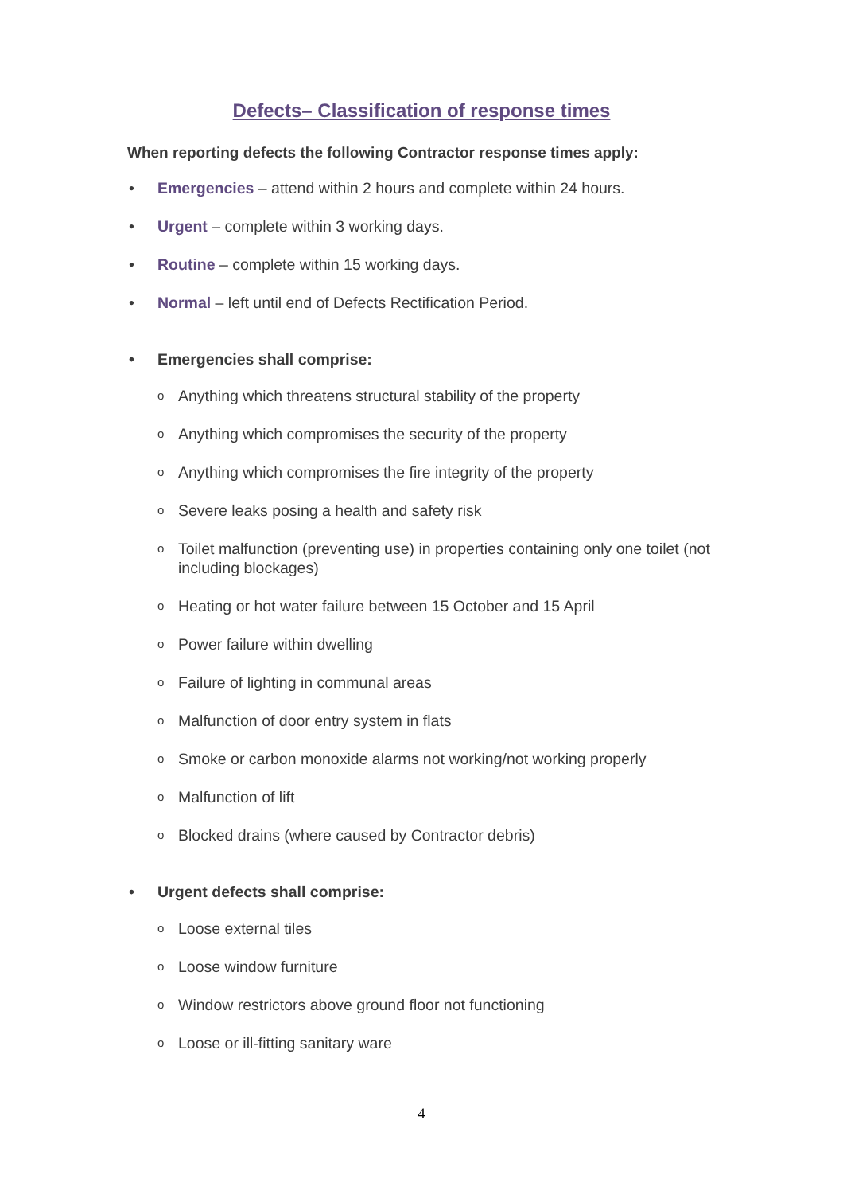Defects– Classification of response times
When reporting defects the following Contractor response times apply:
• Emergencies – attend within 2 hours and complete within 24 hours.
• Urgent – complete within 3 working days.
• Routine – complete within 15 working days.
• Normal – left until end of Defects Rectification Period.
• Emergencies shall comprise:
o Anything which threatens structural stability of the property
o Anything which compromises the security of the property
o Anything which compromises the fire integrity of the property
o Severe leaks posing a health and safety risk
o Toilet malfunction (preventing use) in properties containing only one toilet (not including blockages)
o Heating or hot water failure between 15 October and 15 April
o Power failure within dwelling
o Failure of lighting in communal areas
o Malfunction of door entry system in flats
o Smoke or carbon monoxide alarms not working/not working properly
o Malfunction of lift
o Blocked drains (where caused by Contractor debris)
• Urgent defects shall comprise:
o Loose external tiles
o Loose window furniture
o Window restrictors above ground floor not functioning
o Loose or ill-fitting sanitary ware
4